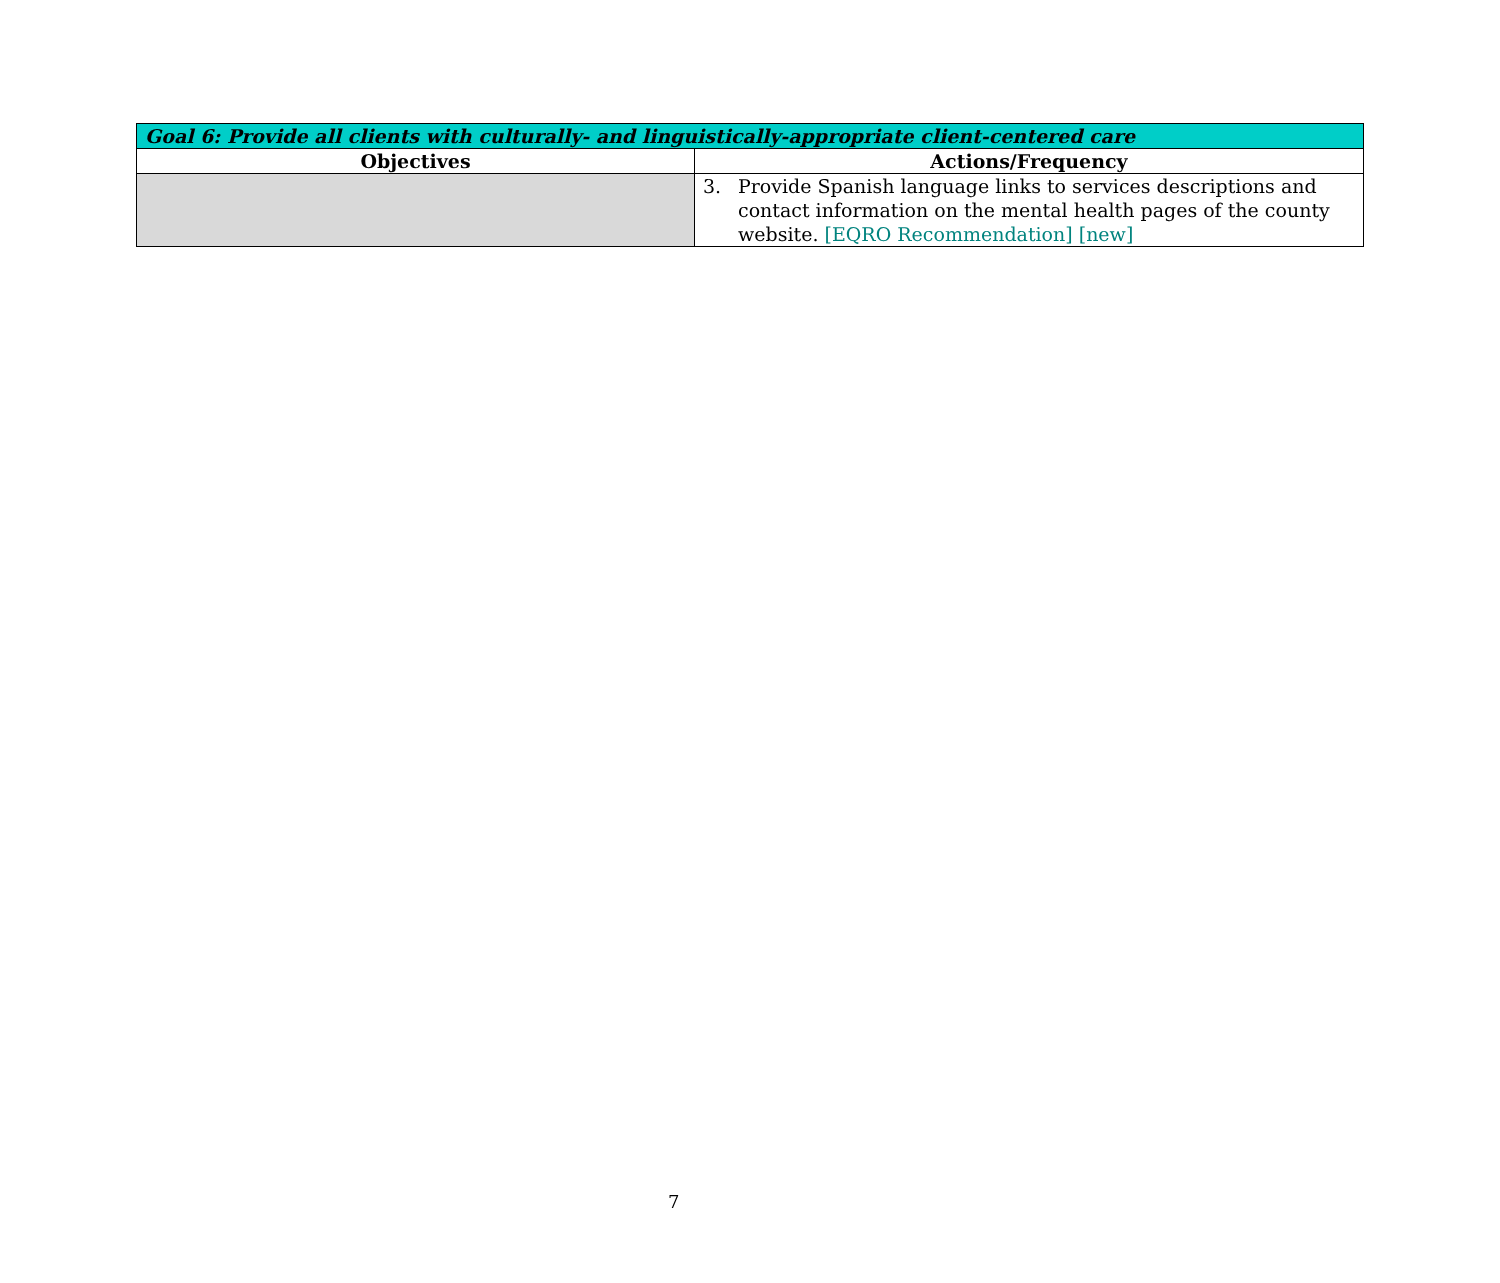| Goal 6: Provide all clients with culturally- and linguistically-appropriate client-centered care | |
| --- | --- |
| Objectives | Actions/Frequency |
| | 3. Provide Spanish language links to services descriptions and contact information on the mental health pages of the county website. [EQRO Recommendation] [new] |
7